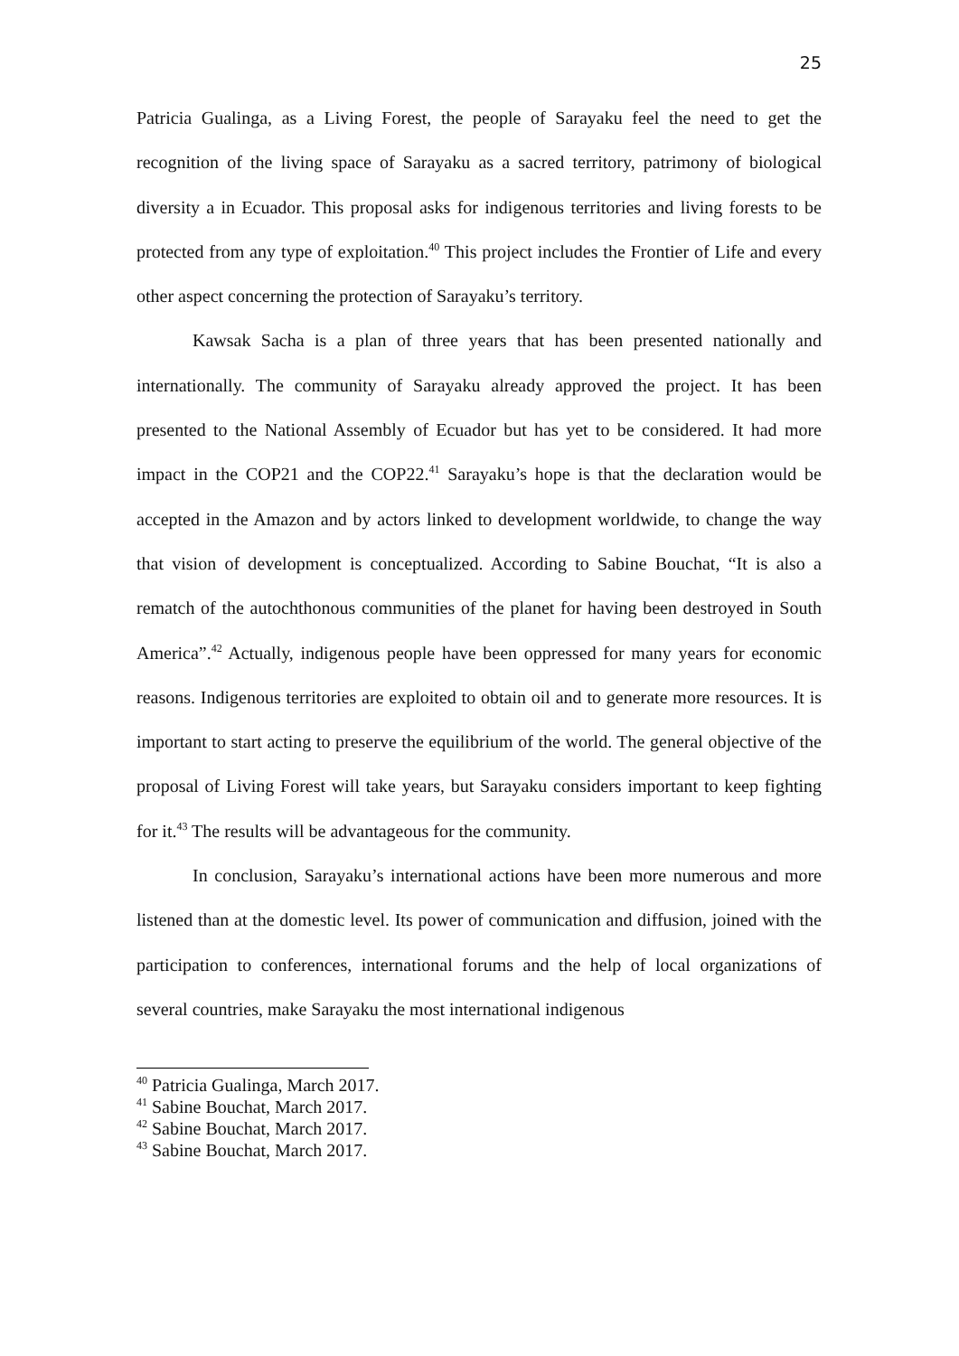25
Patricia Gualinga, as a Living Forest, the people of Sarayaku feel the need to get the recognition of the living space of Sarayaku as a sacred territory, patrimony of biological diversity a in Ecuador. This proposal asks for indigenous territories and living forests to be protected from any type of exploitation.<sup>40</sup> This project includes the Frontier of Life and every other aspect concerning the protection of Sarayaku’s territory.
Kawsak Sacha is a plan of three years that has been presented nationally and internationally. The community of Sarayaku already approved the project. It has been presented to the National Assembly of Ecuador but has yet to be considered. It had more impact in the COP21 and the COP22.<sup>41</sup> Sarayaku’s hope is that the declaration would be accepted in the Amazon and by actors linked to development worldwide, to change the way that vision of development is conceptualized. According to Sabine Bouchat, “It is also a rematch of the autochthonous communities of the planet for having been destroyed in South America”.<sup>42</sup> Actually, indigenous people have been oppressed for many years for economic reasons. Indigenous territories are exploited to obtain oil and to generate more resources. It is important to start acting to preserve the equilibrium of the world. The general objective of the proposal of Living Forest will take years, but Sarayaku considers important to keep fighting for it.<sup>43</sup> The results will be advantageous for the community.
In conclusion, Sarayaku’s international actions have been more numerous and more listened than at the domestic level. Its power of communication and diffusion, joined with the participation to conferences, international forums and the help of local organizations of several countries, make Sarayaku the most international indigenous
<sup>40</sup> Patricia Gualinga, March 2017.
<sup>41</sup> Sabine Bouchat, March 2017.
<sup>42</sup> Sabine Bouchat, March 2017.
<sup>43</sup> Sabine Bouchat, March 2017.